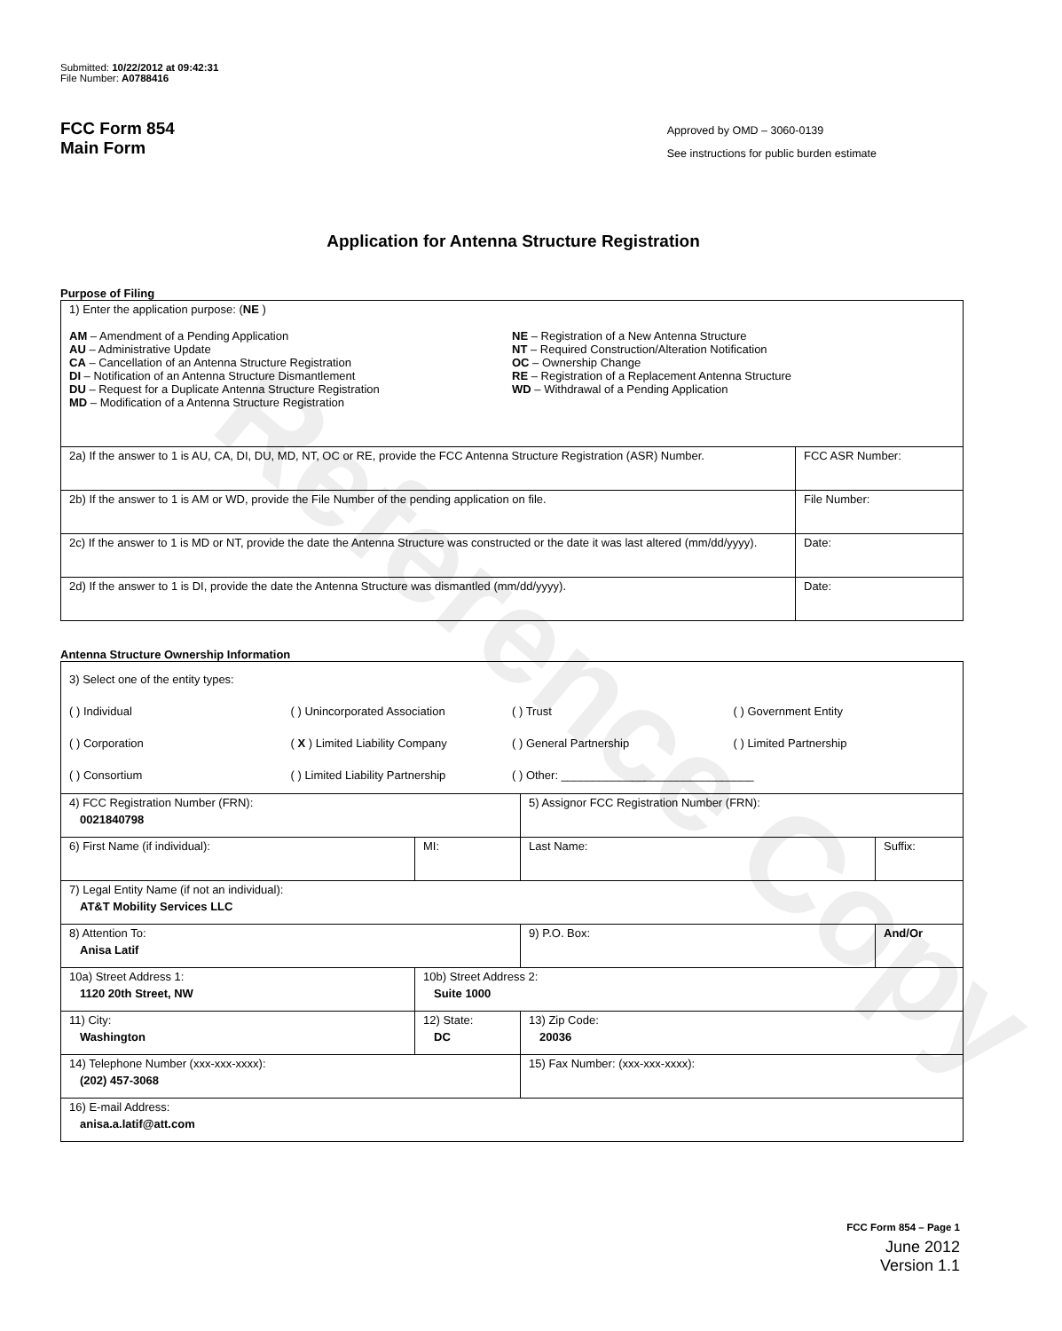Reference Copy
Submitted: 10/22/2012 at 09:42:31
File Number: A0788416
FCC Form 854
Main Form
Approved by OMD – 3060-0139
See instructions for public burden estimate
Application for Antenna Structure Registration
Purpose of Filing
| 1) Enter the application purpose: ( NE ) AM – Amendment of a Pending Application AU – Administrative Update CA – Cancellation of an Antenna Structure Registration DI – Notification of an Antenna Structure Dismantlement DU – Request for a Duplicate Antenna Structure Registration MD – Modification of a Antenna Structure Registration NE – Registration of a New Antenna Structure NT – Required Construction/Alteration Notification OC – Ownership Change RE – Registration of a Replacement Antenna Structure WD – Withdrawal of a Pending Application | |
| 2a) If the answer to 1 is AU, CA, DI, DU, MD, NT, OC or RE, provide the FCC Antenna Structure Registration (ASR) Number. | FCC ASR Number: |
| 2b) If the answer to 1 is AM or WD, provide the File Number of the pending application on file. | File Number: |
| 2c) If the answer to 1 is MD or NT, provide the date the Antenna Structure was constructed or the date it was last altered (mm/dd/yyyy). | Date: |
| 2d) If the answer to 1 is DI, provide the date the Antenna Structure was dismantled (mm/dd/yyyy). | Date: |
Antenna Structure Ownership Information
| 3) Select one of the entity types: ( ) Individual ( ) Unincorporated Association ( ) Trust ( ) Government Entity ( ) Corporation ( X ) Limited Liability Company ( ) General Partnership ( ) Limited Partnership ( ) Consortium ( ) Limited Liability Partnership ( ) Other: ______________________________ | | | |
| 4) FCC Registration Number (FRN): 0021840798 | | 5) Assignor FCC Registration Number (FRN): | |
| 6) First Name (if individual): | MI: | Last Name: | Suffix: |
| 7) Legal Entity Name (if not an individual): AT&T Mobility Services LLC | | | |
| 8) Attention To: Anisa Latif | | 9) P.O. Box: | And/Or |
| 10a) Street Address 1: 1120 20th Street, NW | 10b) Street Address 2: Suite 1000 | | |
| 11) City: Washington | 12) State: DC | 13) Zip Code: 20036 | |
| 14) Telephone Number (xxx-xxx-xxxx): (202) 457-3068 | | 15) Fax Number: (xxx-xxx-xxxx): | |
| 16) E-mail Address: anisa.a.latif@att.com | | | |
FCC Form 854 – Page 1
June 2012
Version 1.1